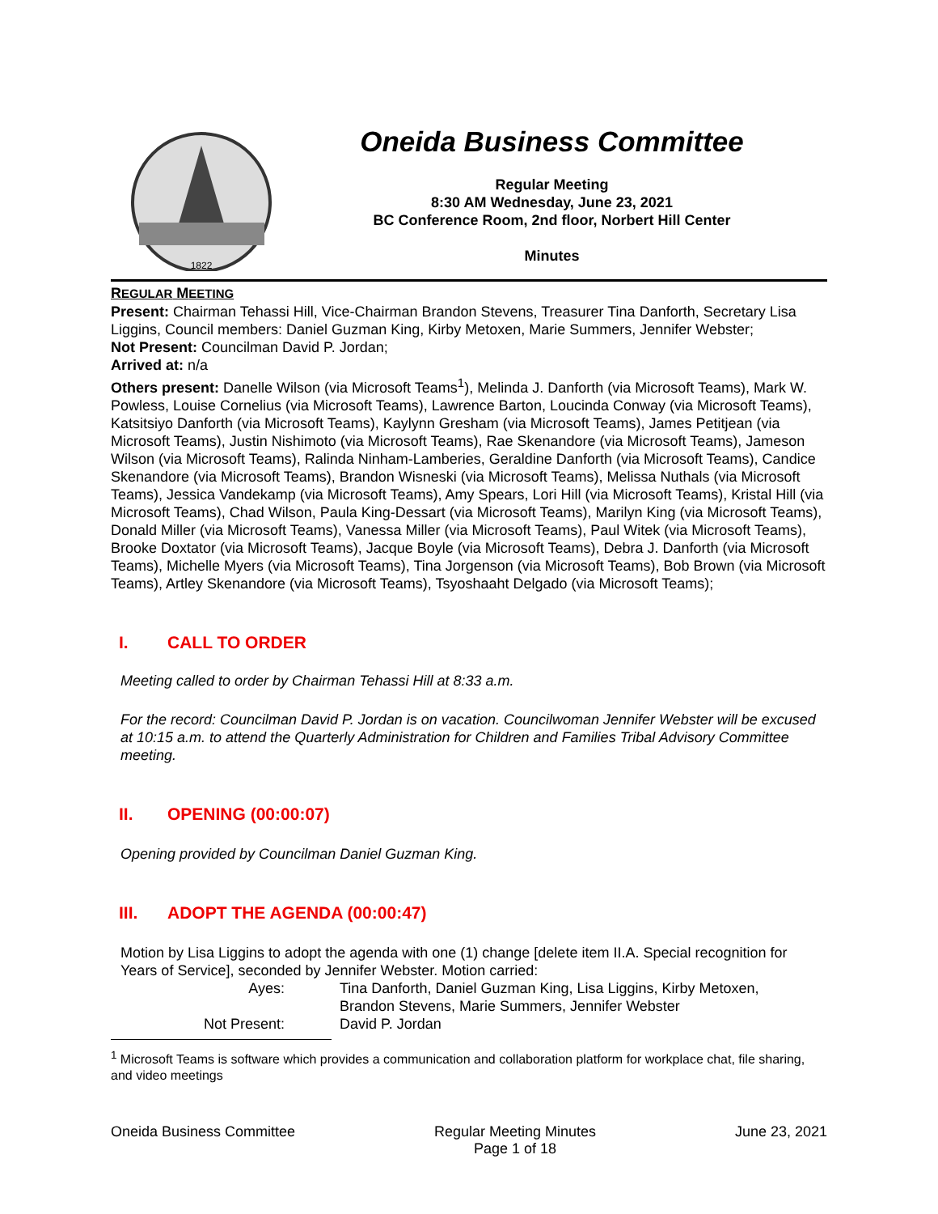1822
Oneida Business Committee
Regular Meeting
8:30 AM Wednesday, June 23, 2021
BC Conference Room, 2nd floor, Norbert Hill Center
Minutes
REGULAR MEETING
Present: Chairman Tehassi Hill, Vice-Chairman Brandon Stevens, Treasurer Tina Danforth, Secretary Lisa Liggins, Council members: Daniel Guzman King, Kirby Metoxen, Marie Summers, Jennifer Webster;
Not Present: Councilman David P. Jordan;
Arrived at: n/a
Others present: Danelle Wilson (via Microsoft Teams<sup>1</sup>), Melinda J. Danforth (via Microsoft Teams), Mark W. Powless, Louise Cornelius (via Microsoft Teams), Lawrence Barton, Loucinda Conway (via Microsoft Teams), Katsitsiyo Danforth (via Microsoft Teams), Kaylynn Gresham (via Microsoft Teams), James Petitjean (via Microsoft Teams), Justin Nishimoto (via Microsoft Teams), Rae Skenandore (via Microsoft Teams), Jameson Wilson (via Microsoft Teams), Ralinda Ninham-Lamberies, Geraldine Danforth (via Microsoft Teams), Candice Skenandore (via Microsoft Teams), Brandon Wisneski (via Microsoft Teams), Melissa Nuthals (via Microsoft Teams), Jessica Vandekamp (via Microsoft Teams), Amy Spears, Lori Hill (via Microsoft Teams), Kristal Hill (via Microsoft Teams), Chad Wilson, Paula King-Dessart (via Microsoft Teams), Marilyn King (via Microsoft Teams), Donald Miller (via Microsoft Teams), Vanessa Miller (via Microsoft Teams), Paul Witek (via Microsoft Teams), Brooke Doxtator (via Microsoft Teams), Jacque Boyle (via Microsoft Teams), Debra J. Danforth (via Microsoft Teams), Michelle Myers (via Microsoft Teams), Tina Jorgenson (via Microsoft Teams), Bob Brown (via Microsoft Teams), Artley Skenandore (via Microsoft Teams), Tsyoshaaht Delgado (via Microsoft Teams);
I. CALL TO ORDER
Meeting called to order by Chairman Tehassi Hill at 8:33 a.m.
For the record: Councilman David P. Jordan is on vacation. Councilwoman Jennifer Webster will be excused at 10:15 a.m. to attend the Quarterly Administration for Children and Families Tribal Advisory Committee meeting.
II. OPENING (00:00:07)
Opening provided by Councilman Daniel Guzman King.
III. ADOPT THE AGENDA (00:00:47)
Motion by Lisa Liggins to adopt the agenda with one (1) change [delete item II.A. Special recognition for Years of Service], seconded by Jennifer Webster. Motion carried:
Ayes: Tina Danforth, Daniel Guzman King, Lisa Liggins, Kirby Metoxen,
Brandon Stevens, Marie Summers, Jennifer Webster
Not Present: David P. Jordan
<sup>1</sup> Microsoft Teams is software which provides a communication and collaboration platform for workplace chat, file sharing, and video meetings
Oneida Business Committee Regular Meeting Minutes
Page 1 of 18 June 23, 2021